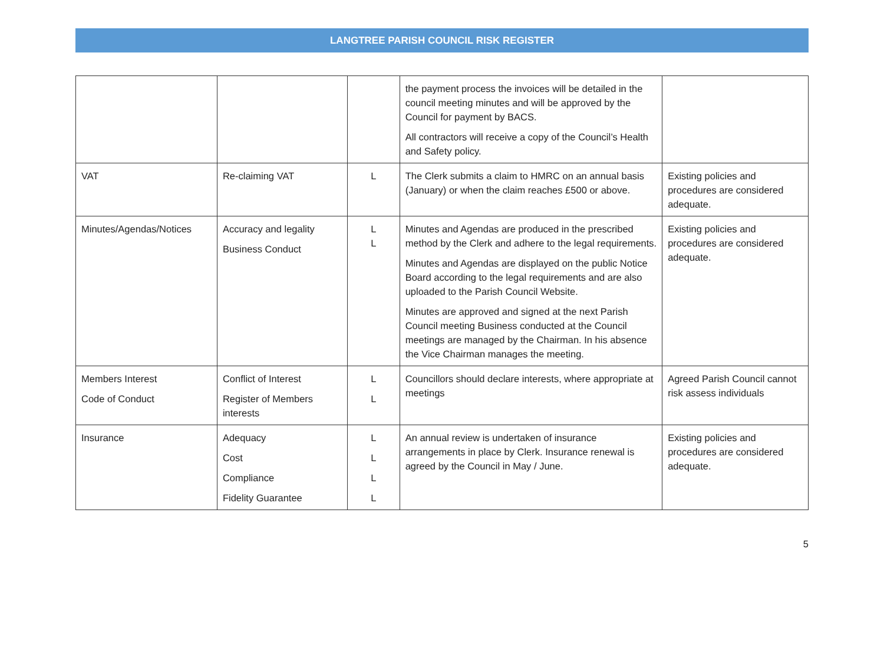LANGTREE PARISH COUNCIL RISK REGISTER
| | | | the payment process the invoices will be detailed in the council meeting minutes and will be approved by the Council for payment by BACS. All contractors will receive a copy of the Council’s Health and Safety policy. | |
| VAT | Re-claiming VAT | L | The Clerk submits a claim to HMRC on an annual basis (January) or when the claim reaches £500 or above. | Existing policies and procedures are considered adequate. |
| Minutes/Agendas/Notices | Accuracy and legality Business Conduct | L L | Minutes and Agendas are produced in the prescribed method by the Clerk and adhere to the legal requirements. Minutes and Agendas are displayed on the public Notice Board according to the legal requirements and are also uploaded to the Parish Council Website. Minutes are approved and signed at the next Parish Council meeting Business conducted at the Council meetings are managed by the Chairman. In his absence the Vice Chairman manages the meeting. | Existing policies and procedures are considered adequate. |
| Members Interest Code of Conduct | Conflict of Interest Register of Members interests | L L | Councillors should declare interests, where appropriate at meetings | Agreed Parish Council cannot risk assess individuals |
| Insurance | Adequacy Cost Compliance Fidelity Guarantee | L L L L | An annual review is undertaken of insurance arrangements in place by Clerk. Insurance renewal is agreed by the Council in May / June. | Existing policies and procedures are considered adequate. |
5